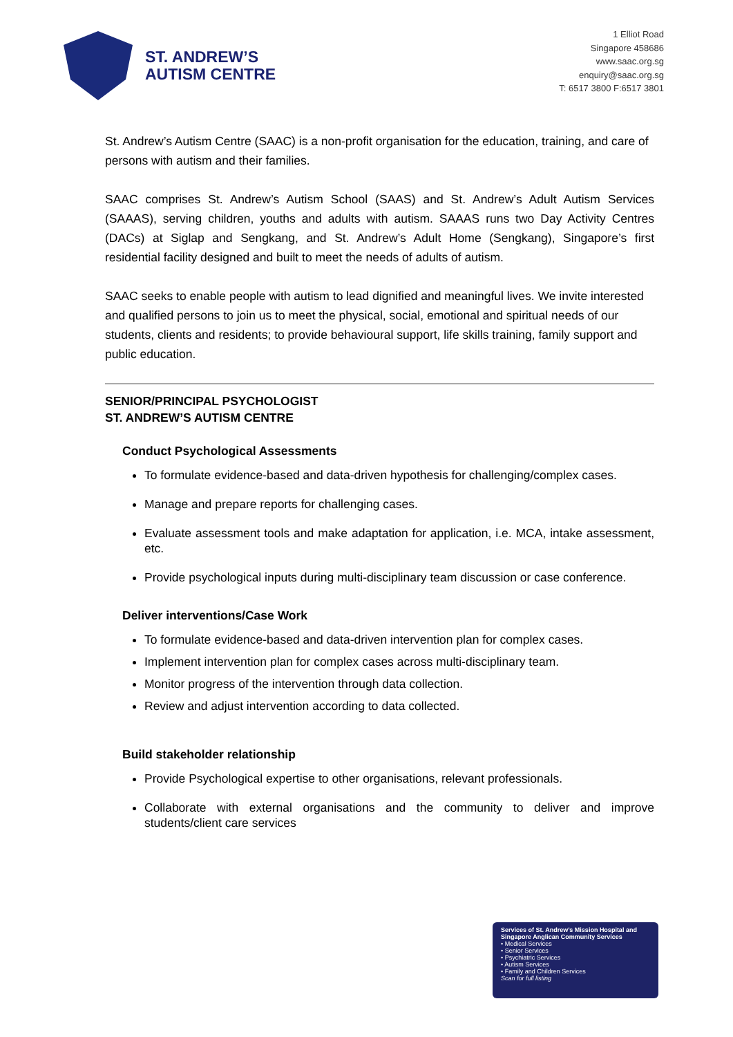ST. ANDREW’S
AUTISM CENTRE
1 Elliot Road
Singapore 458686
www.saac.org.sg
enquiry@saac.org.sg
T: 6517 3800 F:6517 3801
St. Andrew’s Autism Centre (SAAC) is a non-profit organisation for the education, training, and care of persons with autism and their families.
SAAC comprises St. Andrew’s Autism School (SAAS) and St. Andrew’s Adult Autism Services (SAAAS), serving children, youths and adults with autism. SAAAS runs two Day Activity Centres (DACs) at Siglap and Sengkang, and St. Andrew’s Adult Home (Sengkang), Singapore’s first residential facility designed and built to meet the needs of adults of autism.
SAAC seeks to enable people with autism to lead dignified and meaningful lives. We invite interested and qualified persons to join us to meet the physical, social, emotional and spiritual needs of our students, clients and residents; to provide behavioural support, life skills training, family support and public education.
SENIOR/PRINCIPAL PSYCHOLOGIST
ST. ANDREW’S AUTISM CENTRE
Conduct Psychological Assessments
To formulate evidence-based and data-driven hypothesis for challenging/complex cases.
Manage and prepare reports for challenging cases.
Evaluate assessment tools and make adaptation for application, i.e. MCA, intake assessment, etc.
Provide psychological inputs during multi-disciplinary team discussion or case conference.
Deliver interventions/Case Work
To formulate evidence-based and data-driven intervention plan for complex cases.
Implement intervention plan for complex cases across multi-disciplinary team.
Monitor progress of the intervention through data collection.
Review and adjust intervention according to data collected.
Build stakeholder relationship
Provide Psychological expertise to other organisations, relevant professionals.
Collaborate with external organisations and the community to deliver and improve students/client care services
Services of St. Andrew’s Mission Hospital and Singapore Anglican Community Services
• Medical Services
• Senior Services
• Psychiatric Services
• Autism Services
• Family and Children Services
Scan for full listing